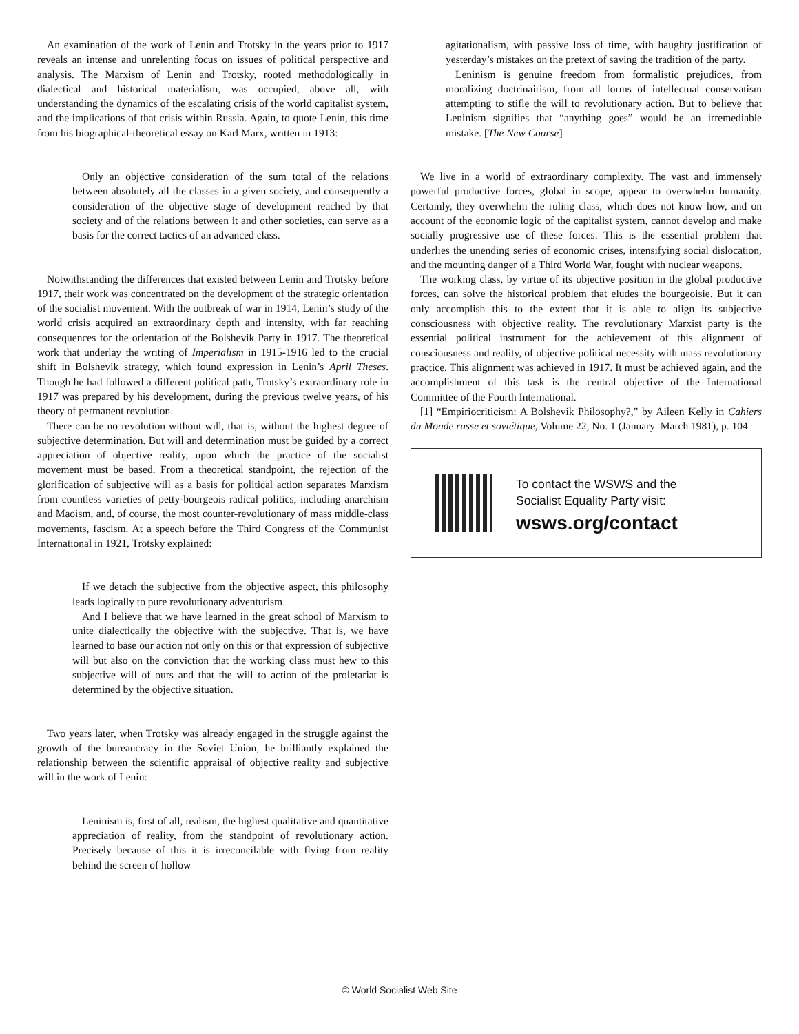An examination of the work of Lenin and Trotsky in the years prior to 1917 reveals an intense and unrelenting focus on issues of political perspective and analysis. The Marxism of Lenin and Trotsky, rooted methodologically in dialectical and historical materialism, was occupied, above all, with understanding the dynamics of the escalating crisis of the world capitalist system, and the implications of that crisis within Russia. Again, to quote Lenin, this time from his biographical-theoretical essay on Karl Marx, written in 1913:
Only an objective consideration of the sum total of the relations between absolutely all the classes in a given society, and consequently a consideration of the objective stage of development reached by that society and of the relations between it and other societies, can serve as a basis for the correct tactics of an advanced class.
Notwithstanding the differences that existed between Lenin and Trotsky before 1917, their work was concentrated on the development of the strategic orientation of the socialist movement. With the outbreak of war in 1914, Lenin’s study of the world crisis acquired an extraordinary depth and intensity, with far reaching consequences for the orientation of the Bolshevik Party in 1917. The theoretical work that underlay the writing of Imperialism in 1915-1916 led to the crucial shift in Bolshevik strategy, which found expression in Lenin’s April Theses. Though he had followed a different political path, Trotsky’s extraordinary role in 1917 was prepared by his development, during the previous twelve years, of his theory of permanent revolution.
There can be no revolution without will, that is, without the highest degree of subjective determination. But will and determination must be guided by a correct appreciation of objective reality, upon which the practice of the socialist movement must be based. From a theoretical standpoint, the rejection of the glorification of subjective will as a basis for political action separates Marxism from countless varieties of petty-bourgeois radical politics, including anarchism and Maoism, and, of course, the most counter-revolutionary of mass middle-class movements, fascism. At a speech before the Third Congress of the Communist International in 1921, Trotsky explained:
If we detach the subjective from the objective aspect, this philosophy leads logically to pure revolutionary adventurism.
And I believe that we have learned in the great school of Marxism to unite dialectically the objective with the subjective. That is, we have learned to base our action not only on this or that expression of subjective will but also on the conviction that the working class must hew to this subjective will of ours and that the will to action of the proletariat is determined by the objective situation.
Two years later, when Trotsky was already engaged in the struggle against the growth of the bureaucracy in the Soviet Union, he brilliantly explained the relationship between the scientific appraisal of objective reality and subjective will in the work of Lenin:
Leninism is, first of all, realism, the highest qualitative and quantitative appreciation of reality, from the standpoint of revolutionary action. Precisely because of this it is irreconcilable with flying from reality behind the screen of hollow
agitationalism, with passive loss of time, with haughty justification of yesterday’s mistakes on the pretext of saving the tradition of the party.
Leninism is genuine freedom from formalistic prejudices, from moralizing doctrinairism, from all forms of intellectual conservatism attempting to stifle the will to revolutionary action. But to believe that Leninism signifies that “anything goes” would be an irremediable mistake. [The New Course]
We live in a world of extraordinary complexity. The vast and immensely powerful productive forces, global in scope, appear to overwhelm humanity. Certainly, they overwhelm the ruling class, which does not know how, and on account of the economic logic of the capitalist system, cannot develop and make socially progressive use of these forces. This is the essential problem that underlies the unending series of economic crises, intensifying social dislocation, and the mounting danger of a Third World War, fought with nuclear weapons.
The working class, by virtue of its objective position in the global productive forces, can solve the historical problem that eludes the bourgeoisie. But it can only accomplish this to the extent that it is able to align its subjective consciousness with objective reality. The revolutionary Marxist party is the essential political instrument for the achievement of this alignment of consciousness and reality, of objective political necessity with mass revolutionary practice. This alignment was achieved in 1917. It must be achieved again, and the accomplishment of this task is the central objective of the International Committee of the Fourth International.
[1] “Empiriocriticism: A Bolshevik Philosophy?,” by Aileen Kelly in Cahiers du Monde russe et soviétique, Volume 22, No. 1 (January–March 1981), p. 104
To contact the WSWS and the
Socialist Equality Party visit:
wsws.org/contact
© World Socialist Web Site